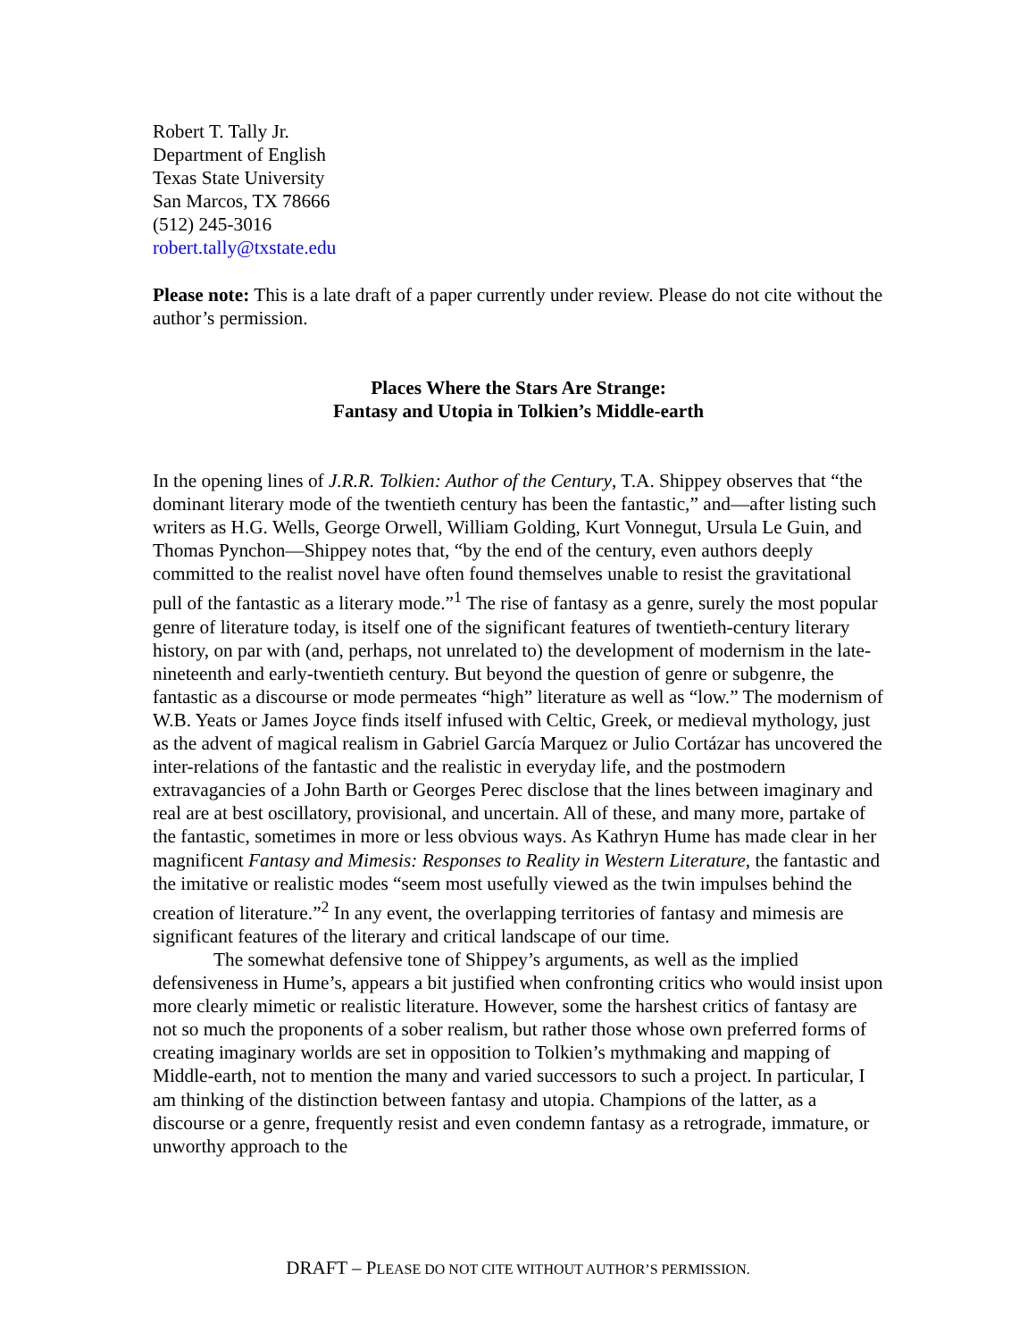Robert T. Tally Jr.
Department of English
Texas State University
San Marcos, TX 78666
(512) 245-3016
robert.tally@txstate.edu
Please note: This is a late draft of a paper currently under review. Please do not cite without the author’s permission.
Places Where the Stars Are Strange:
Fantasy and Utopia in Tolkien’s Middle-earth
In the opening lines of J.R.R. Tolkien: Author of the Century, T.A. Shippey observes that “the dominant literary mode of the twentieth century has been the fantastic,” and—after listing such writers as H.G. Wells, George Orwell, William Golding, Kurt Vonnegut, Ursula Le Guin, and Thomas Pynchon—Shippey notes that, “by the end of the century, even authors deeply committed to the realist novel have often found themselves unable to resist the gravitational pull of the fantastic as a literary mode.”<sup>1</sup> The rise of fantasy as a genre, surely the most popular genre of literature today, is itself one of the significant features of twentieth-century literary history, on par with (and, perhaps, not unrelated to) the development of modernism in the late-nineteenth and early-twentieth century. But beyond the question of genre or subgenre, the fantastic as a discourse or mode permeates “high” literature as well as “low.” The modernism of W.B. Yeats or James Joyce finds itself infused with Celtic, Greek, or medieval mythology, just as the advent of magical realism in Gabriel García Marquez or Julio Cortázar has uncovered the inter-relations of the fantastic and the realistic in everyday life, and the postmodern extravagancies of a John Barth or Georges Perec disclose that the lines between imaginary and real are at best oscillatory, provisional, and uncertain. All of these, and many more, partake of the fantastic, sometimes in more or less obvious ways. As Kathryn Hume has made clear in her magnificent Fantasy and Mimesis: Responses to Reality in Western Literature, the fantastic and the imitative or realistic modes “seem most usefully viewed as the twin impulses behind the creation of literature.”<sup>2</sup> In any event, the overlapping territories of fantasy and mimesis are significant features of the literary and critical landscape of our time.
The somewhat defensive tone of Shippey’s arguments, as well as the implied defensiveness in Hume’s, appears a bit justified when confronting critics who would insist upon more clearly mimetic or realistic literature. However, some the harshest critics of fantasy are not so much the proponents of a sober realism, but rather those whose own preferred forms of creating imaginary worlds are set in opposition to Tolkien’s mythmaking and mapping of Middle-earth, not to mention the many and varied successors to such a project. In particular, I am thinking of the distinction between fantasy and utopia. Champions of the latter, as a discourse or a genre, frequently resist and even condemn fantasy as a retrograde, immature, or unworthy approach to the
DRAFT – PLEASE DO NOT CITE WITHOUT AUTHOR’S PERMISSION.